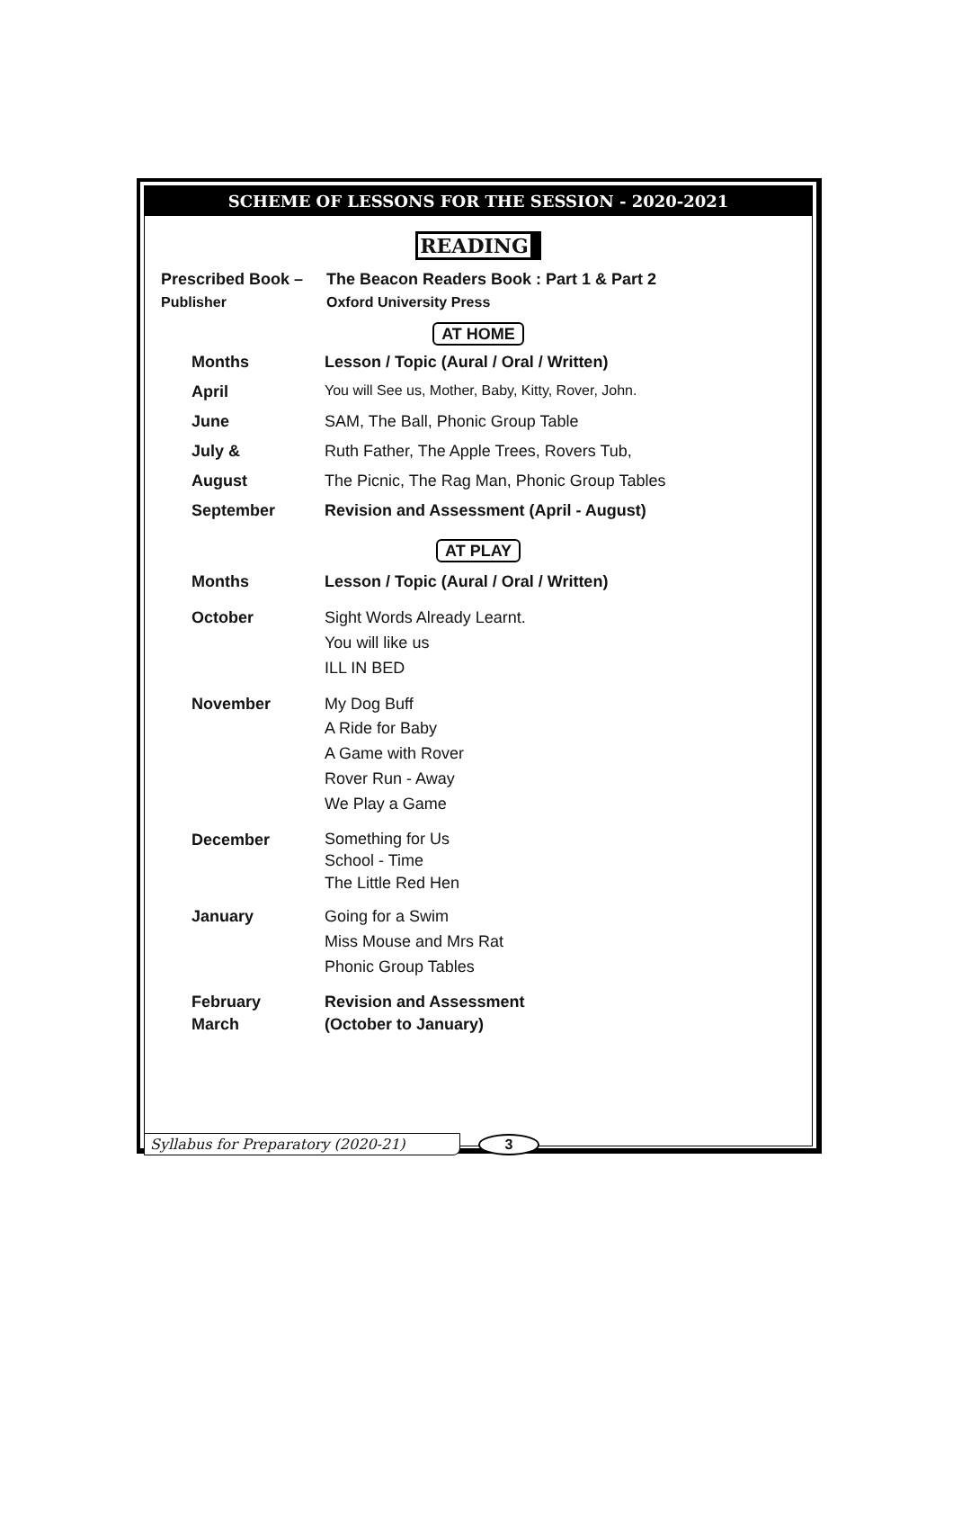SCHEME OF LESSONS FOR THE SESSION - 2020-2021
READING
| Prescribed Book – | The Beacon Readers Book : Part 1 & Part 2 |
| Publisher | Oxford University Press |
AT HOME
| Months | Lesson / Topic (Aural / Oral / Written) |
| April | You will See us, Mother, Baby, Kitty, Rover, John. |
| June | SAM, The Ball, Phonic Group Table |
| July & | Ruth Father, The Apple Trees, Rovers Tub, |
| August | The Picnic, The Rag Man, Phonic Group Tables |
| September | Revision and Assessment (April - August) |
AT PLAY
| Months | Lesson / Topic (Aural / Oral / Written) |
| October | Sight Words Already Learnt. You will like us ILL IN BED |
| November | My Dog Buff A Ride for Baby A Game with Rover Rover Run - Away We Play a Game |
| December | Something for Us School - Time The Little Red Hen |
| January | Going for a Swim Miss Mouse and Mrs Rat Phonic Group Tables |
| February March | Revision and Assessment (October to January) |
Syllabus for Preparatory (2020-21) 3